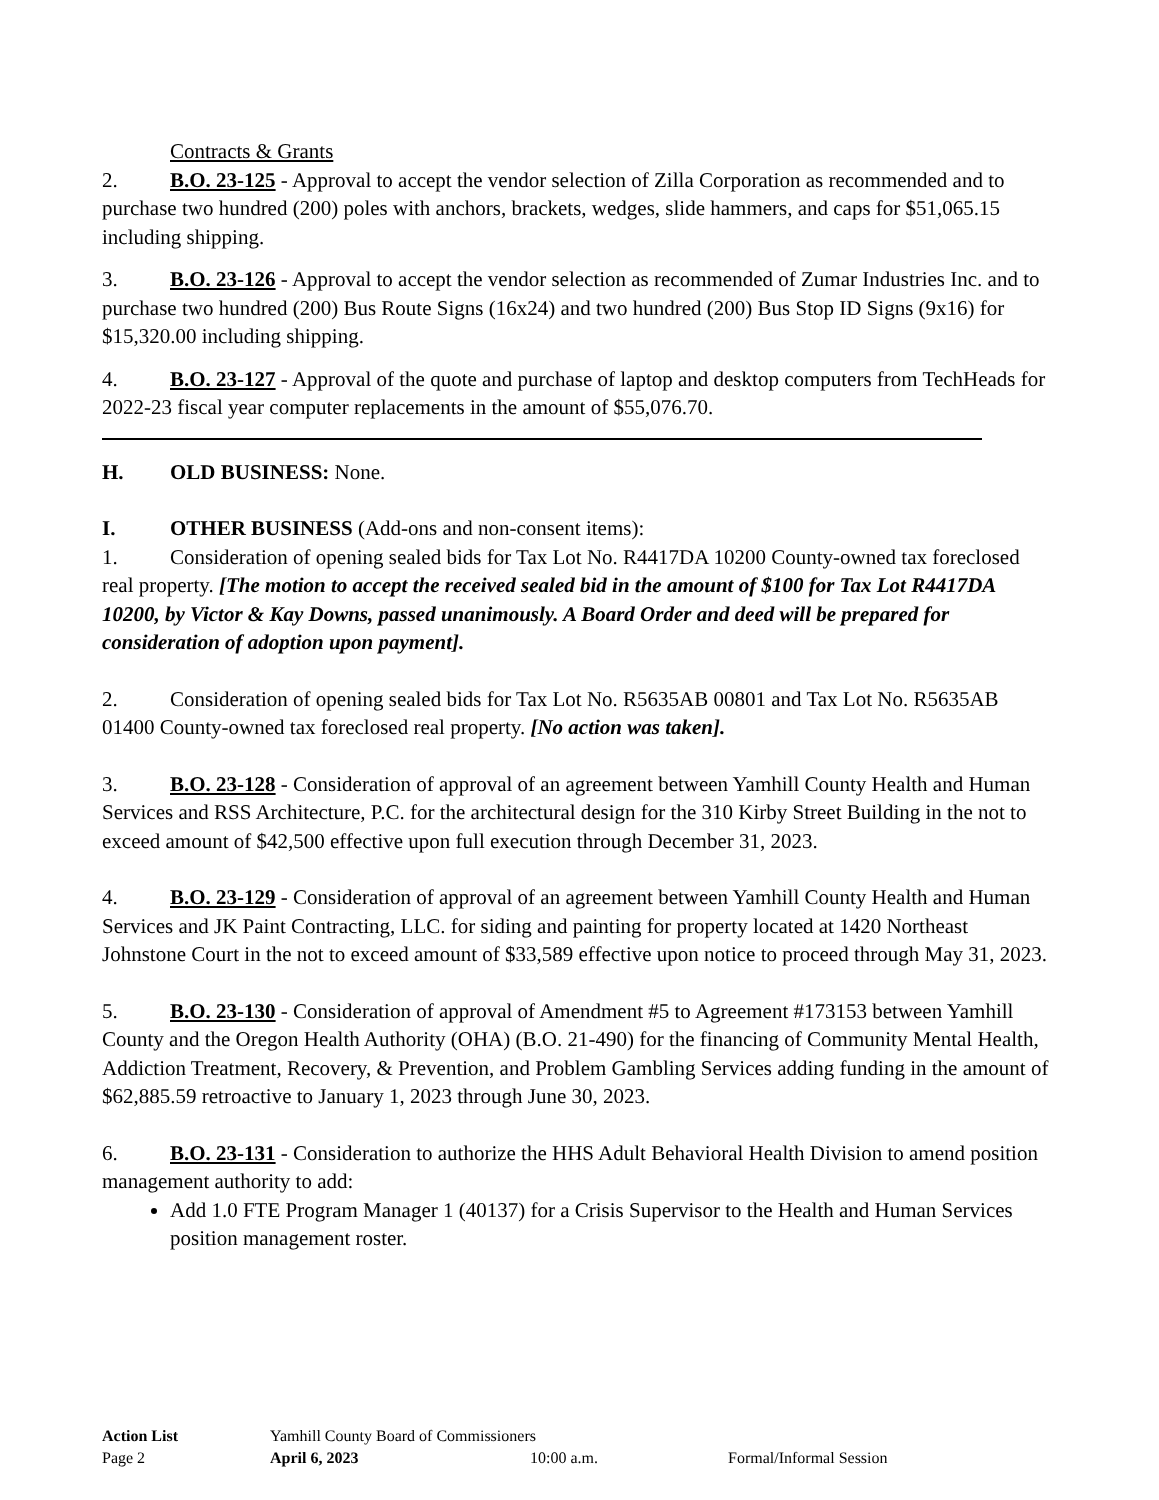Contracts & Grants
2. B.O. 23-125 - Approval to accept the vendor selection of Zilla Corporation as recommended and to purchase two hundred (200) poles with anchors, brackets, wedges, slide hammers, and caps for $51,065.15 including shipping.
3. B.O. 23-126 - Approval to accept the vendor selection as recommended of Zumar Industries Inc. and to purchase two hundred (200) Bus Route Signs (16x24) and two hundred (200) Bus Stop ID Signs (9x16) for $15,320.00 including shipping.
4. B.O. 23-127 - Approval of the quote and purchase of laptop and desktop computers from TechHeads for 2022-23 fiscal year computer replacements in the amount of $55,076.70.
H. OLD BUSINESS: None.
I. OTHER BUSINESS (Add-ons and non-consent items):
1. Consideration of opening sealed bids for Tax Lot No. R4417DA 10200 County-owned tax foreclosed real property. [The motion to accept the received sealed bid in the amount of $100 for Tax Lot R4417DA 10200, by Victor & Kay Downs, passed unanimously. A Board Order and deed will be prepared for consideration of adoption upon payment].
2. Consideration of opening sealed bids for Tax Lot No. R5635AB 00801 and Tax Lot No. R5635AB 01400 County-owned tax foreclosed real property. [No action was taken].
3. B.O. 23-128 - Consideration of approval of an agreement between Yamhill County Health and Human Services and RSS Architecture, P.C. for the architectural design for the 310 Kirby Street Building in the not to exceed amount of $42,500 effective upon full execution through December 31, 2023.
4. B.O. 23-129 - Consideration of approval of an agreement between Yamhill County Health and Human Services and JK Paint Contracting, LLC. for siding and painting for property located at 1420 Northeast Johnstone Court in the not to exceed amount of $33,589 effective upon notice to proceed through May 31, 2023.
5. B.O. 23-130 - Consideration of approval of Amendment #5 to Agreement #173153 between Yamhill County and the Oregon Health Authority (OHA) (B.O. 21-490) for the financing of Community Mental Health, Addiction Treatment, Recovery, & Prevention, and Problem Gambling Services adding funding in the amount of $62,885.59 retroactive to January 1, 2023 through June 30, 2023.
6. B.O. 23-131 - Consideration to authorize the HHS Adult Behavioral Health Division to amend position management authority to add:
Add 1.0 FTE Program Manager 1 (40137) for a Crisis Supervisor to the Health and Human Services position management roster.
Action List Yamhill County Board of Commissioners
Page 2 April 6, 2023 10:00 a.m. Formal/Informal Session